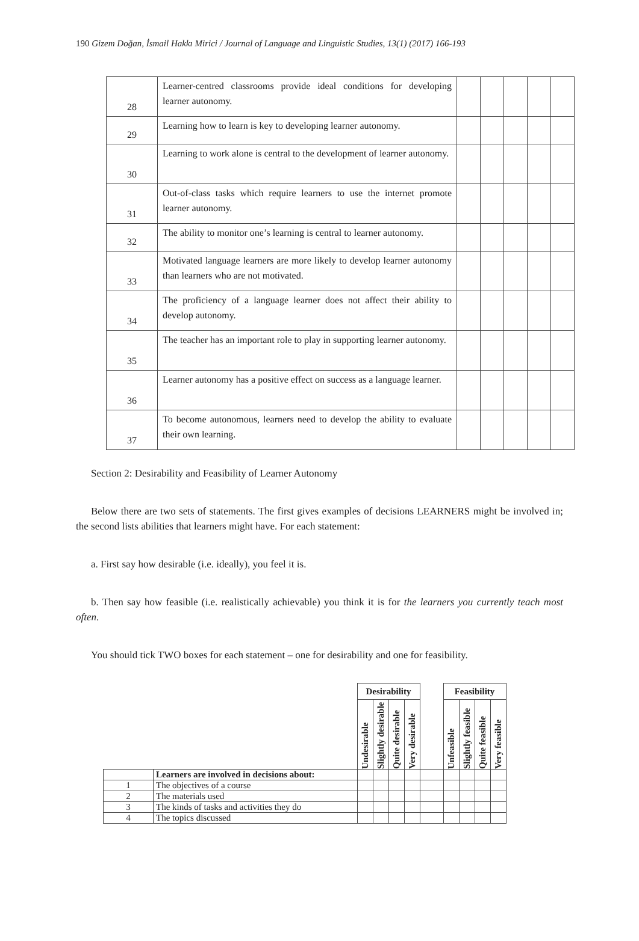190 Gizem Doğan, İsmail Hakkı Mirici / Journal of Language and Linguistic Studies, 13(1) (2017) 166-193
| 28 | Learner-centred classrooms provide ideal conditions for developing learner autonomy. | | | | | |
| 29 | Learning how to learn is key to developing learner autonomy. | | | | | |
| 30 | Learning to work alone is central to the development of learner autonomy. | | | | | |
| 31 | Out-of-class tasks which require learners to use the internet promote learner autonomy. | | | | | |
| 32 | The ability to monitor one’s learning is central to learner autonomy. | | | | | |
| 33 | Motivated language learners are more likely to develop learner autonomy than learners who are not motivated. | | | | | |
| 34 | The proficiency of a language learner does not affect their ability to develop autonomy. | | | | | |
| 35 | The teacher has an important role to play in supporting learner autonomy. | | | | | |
| 36 | Learner autonomy has a positive effect on success as a language learner. | | | | | |
| 37 | To become autonomous, learners need to develop the ability to evaluate their own learning. | | | | | |
Section 2: Desirability and Feasibility of Learner Autonomy
Below there are two sets of statements. The first gives examples of decisions LEARNERS might be involved in; the second lists abilities that learners might have. For each statement:
a. First say how desirable (i.e. ideally), you feel it is.
b. Then say how feasible (i.e. realistically achievable) you think it is for the learners you currently teach most often.
You should tick TWO boxes for each statement – one for desirability and one for feasibility.
| | | Desirability | | | | | Feasibility | | | |
| | | Undesirable | Slightly desirable | Quite desirable | Very desirable | | Unfeasible | Slightly feasible | Quite feasible | Very feasible |
| | Learners are involved in decisions about: | | | | | | | | | |
| 1 | The objectives of a course | | | | | | | | | |
| 2 | The materials used | | | | | | | | | |
| 3 | The kinds of tasks and activities they do | | | | | | | | | |
| 4 | The topics discussed | | | | | | | | | |